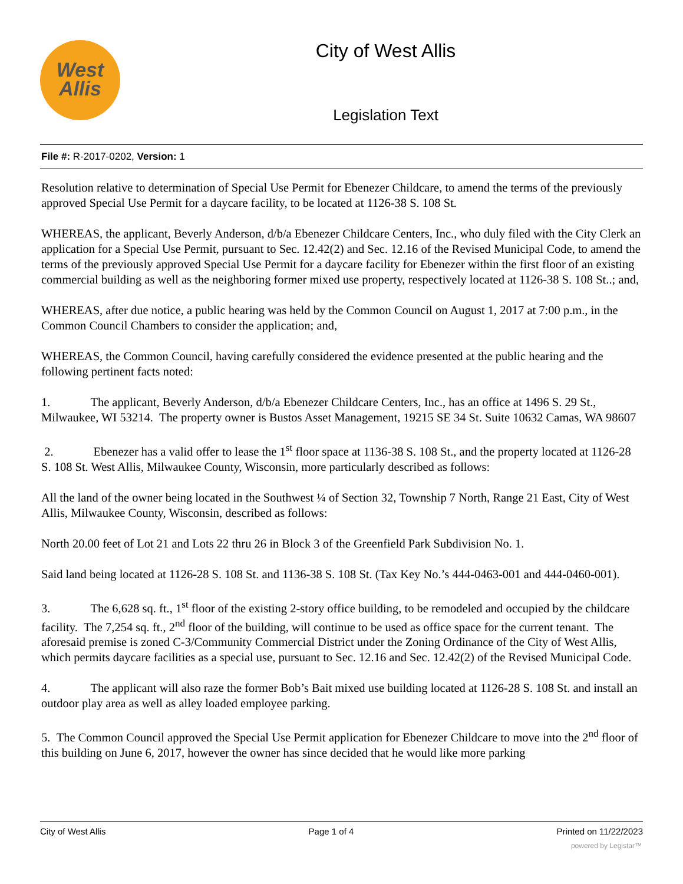West
Allis
City of West Allis
Legislation Text
File #: R-2017-0202, Version: 1
Resolution relative to determination of Special Use Permit for Ebenezer Childcare, to amend the terms of the previously approved Special Use Permit for a daycare facility, to be located at 1126-38 S. 108 St.
WHEREAS, the applicant, Beverly Anderson, d/b/a Ebenezer Childcare Centers, Inc., who duly filed with the City Clerk an application for a Special Use Permit, pursuant to Sec. 12.42(2) and Sec. 12.16 of the Revised Municipal Code, to amend the terms of the previously approved Special Use Permit for a daycare facility for Ebenezer within the first floor of an existing commercial building as well as the neighboring former mixed use property, respectively located at 1126-38 S. 108 St..; and,
WHEREAS, after due notice, a public hearing was held by the Common Council on August 1, 2017 at 7:00 p.m., in the Common Council Chambers to consider the application; and,
WHEREAS, the Common Council, having carefully considered the evidence presented at the public hearing and the following pertinent facts noted:
1. The applicant, Beverly Anderson, d/b/a Ebenezer Childcare Centers, Inc., has an office at 1496 S. 29 St., Milwaukee, WI 53214. The property owner is Bustos Asset Management, 19215 SE 34 St. Suite 10632 Camas, WA 98607
2. Ebenezer has a valid offer to lease the 1<sup>st</sup> floor space at 1136-38 S. 108 St., and the property located at 1126-28 S. 108 St. West Allis, Milwaukee County, Wisconsin, more particularly described as follows:
All the land of the owner being located in the Southwest ¼ of Section 32, Township 7 North, Range 21 East, City of West Allis, Milwaukee County, Wisconsin, described as follows:
North 20.00 feet of Lot 21 and Lots 22 thru 26 in Block 3 of the Greenfield Park Subdivision No. 1.
Said land being located at 1126-28 S. 108 St. and 1136-38 S. 108 St. (Tax Key No.’s 444-0463-001 and 444-0460-001).
3. The 6,628 sq. ft., 1<sup>st</sup> floor of the existing 2-story office building, to be remodeled and occupied by the childcare facility. The 7,254 sq. ft., 2<sup>nd</sup> floor of the building, will continue to be used as office space for the current tenant. The aforesaid premise is zoned C-3/Community Commercial District under the Zoning Ordinance of the City of West Allis, which permits daycare facilities as a special use, pursuant to Sec. 12.16 and Sec. 12.42(2) of the Revised Municipal Code.
4. The applicant will also raze the former Bob’s Bait mixed use building located at 1126-28 S. 108 St. and install an outdoor play area as well as alley loaded employee parking.
5. The Common Council approved the Special Use Permit application for Ebenezer Childcare to move into the 2<sup>nd</sup> floor of this building on June 6, 2017, however the owner has since decided that he would like more parking
City of West Allis Page 1 of 4 Printed on 11/22/2023
powered by Legistar™